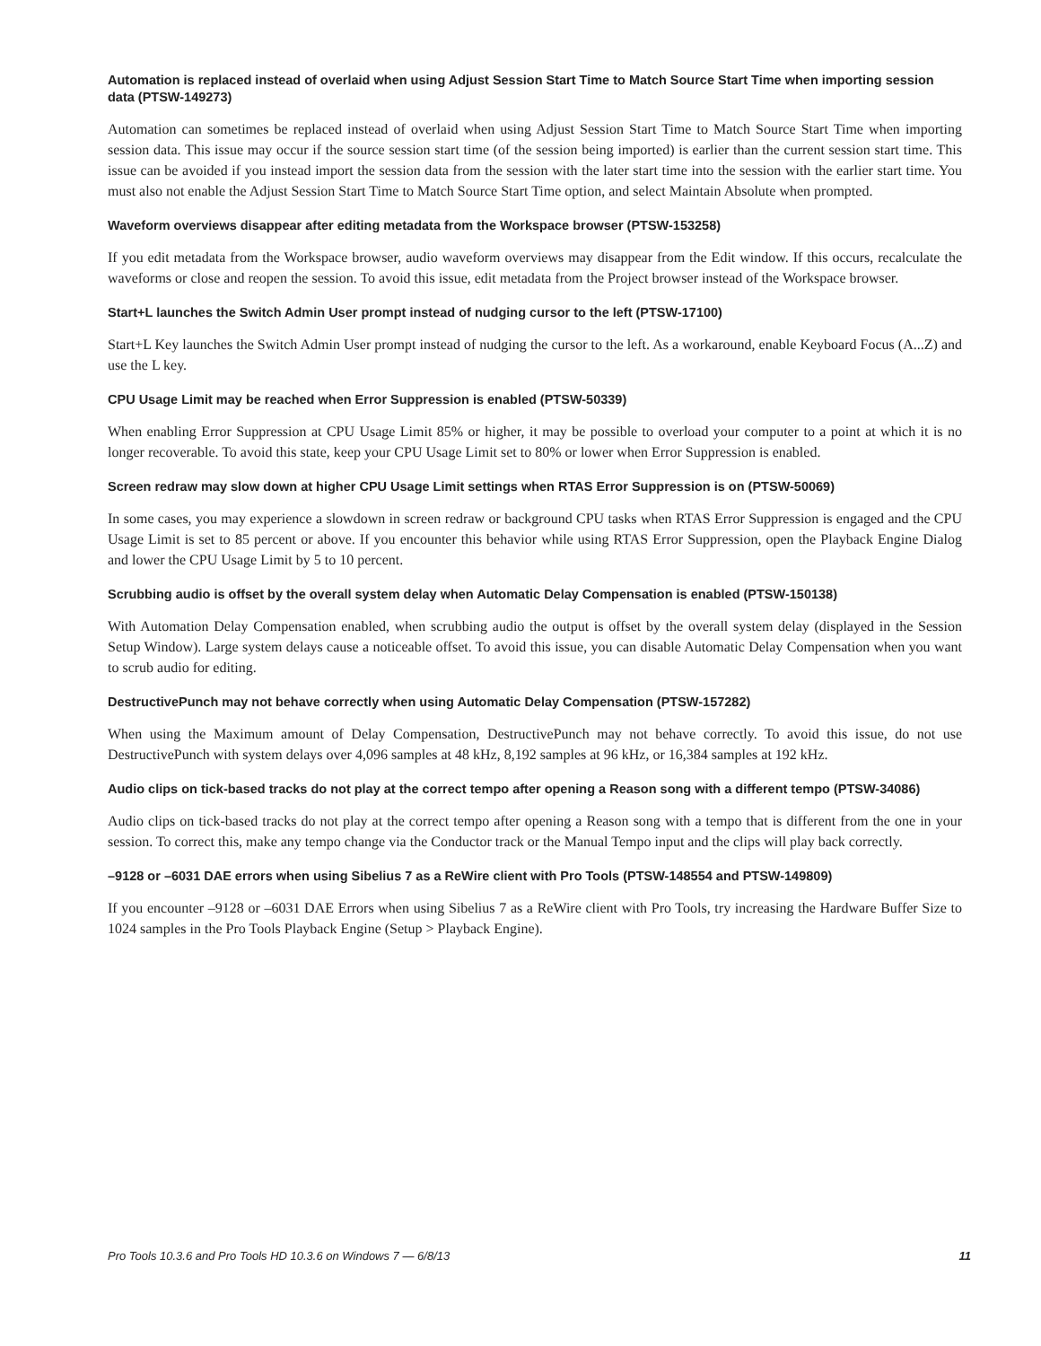Automation is replaced instead of overlaid when using Adjust Session Start Time to Match Source Start Time when importing session data (PTSW-149273)
Automation can sometimes be replaced instead of overlaid when using Adjust Session Start Time to Match Source Start Time when importing session data. This issue may occur if the source session start time (of the session being imported) is earlier than the current session start time. This issue can be avoided if you instead import the session data from the session with the later start time into the session with the earlier start time. You must also not enable the Adjust Session Start Time to Match Source Start Time option, and select Maintain Absolute when prompted.
Waveform overviews disappear after editing metadata from the Workspace browser (PTSW-153258)
If you edit metadata from the Workspace browser, audio waveform overviews may disappear from the Edit window. If this occurs, recalculate the waveforms or close and reopen the session. To avoid this issue, edit metadata from the Project browser instead of the Workspace browser.
Start+L launches the Switch Admin User prompt instead of nudging cursor to the left (PTSW-17100)
Start+L Key launches the Switch Admin User prompt instead of nudging the cursor to the left. As a workaround, enable Keyboard Focus (A...Z) and use the L key.
CPU Usage Limit may be reached when Error Suppression is enabled (PTSW-50339)
When enabling Error Suppression at CPU Usage Limit 85% or higher, it may be possible to overload your computer to a point at which it is no longer recoverable. To avoid this state, keep your CPU Usage Limit set to 80% or lower when Error Suppression is enabled.
Screen redraw may slow down at higher CPU Usage Limit settings when RTAS Error Suppression is on (PTSW-50069)
In some cases, you may experience a slowdown in screen redraw or background CPU tasks when RTAS Error Suppression is engaged and the CPU Usage Limit is set to 85 percent or above. If you encounter this behavior while using RTAS Error Suppression, open the Playback Engine Dialog and lower the CPU Usage Limit by 5 to 10 percent.
Scrubbing audio is offset by the overall system delay when Automatic Delay Compensation is enabled (PTSW-150138)
With Automation Delay Compensation enabled, when scrubbing audio the output is offset by the overall system delay (displayed in the Session Setup Window). Large system delays cause a noticeable offset. To avoid this issue, you can disable Automatic Delay Compensation when you want to scrub audio for editing.
DestructivePunch may not behave correctly when using Automatic Delay Compensation (PTSW-157282)
When using the Maximum amount of Delay Compensation, DestructivePunch may not behave correctly. To avoid this issue, do not use DestructivePunch with system delays over 4,096 samples at 48 kHz, 8,192 samples at 96 kHz, or 16,384 samples at 192 kHz.
Audio clips on tick-based tracks do not play at the correct tempo after opening a Reason song with a different tempo (PTSW-34086)
Audio clips on tick-based tracks do not play at the correct tempo after opening a Reason song with a tempo that is different from the one in your session. To correct this, make any tempo change via the Conductor track or the Manual Tempo input and the clips will play back correctly.
–9128 or –6031 DAE errors when using Sibelius 7 as a ReWire client with Pro Tools (PTSW-148554 and PTSW-149809)
If you encounter –9128 or –6031 DAE Errors when using Sibelius 7 as a ReWire client with Pro Tools, try increasing the Hardware Buffer Size to 1024 samples in the Pro Tools Playback Engine (Setup > Playback Engine).
Pro Tools 10.3.6 and Pro Tools HD 10.3.6 on Windows 7 — 6/8/13 11